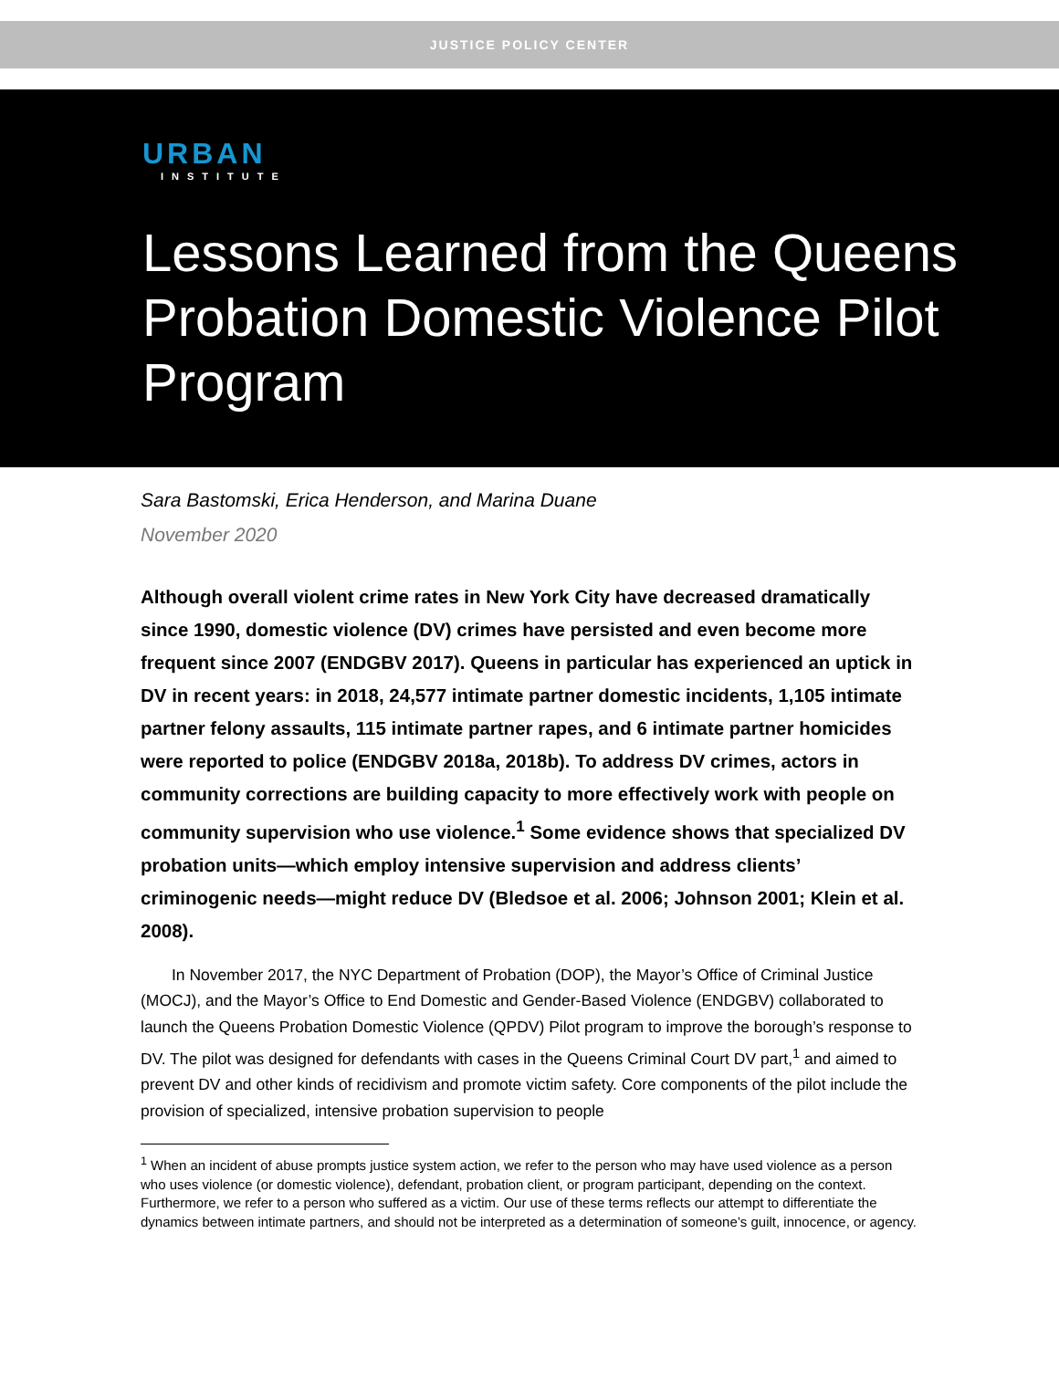JUSTICE POLICY CENTER
URBAN
INSTITUTE
Lessons Learned from the Queens Probation Domestic Violence Pilot Program
Sara Bastomski, Erica Henderson, and Marina Duane
November 2020
Although overall violent crime rates in New York City have decreased dramatically since 1990, domestic violence (DV) crimes have persisted and even become more frequent since 2007 (ENDGBV 2017). Queens in particular has experienced an uptick in DV in recent years: in 2018, 24,577 intimate partner domestic incidents, 1,105 intimate partner felony assaults, 115 intimate partner rapes, and 6 intimate partner homicides were reported to police (ENDGBV 2018a, 2018b). To address DV crimes, actors in community corrections are building capacity to more effectively work with people on community supervision who use violence.<sup>1</sup> Some evidence shows that specialized DV probation units—which employ intensive supervision and address clients’ criminogenic needs—might reduce DV (Bledsoe et al. 2006; Johnson 2001; Klein et al. 2008).
In November 2017, the NYC Department of Probation (DOP), the Mayor’s Office of Criminal Justice (MOCJ), and the Mayor’s Office to End Domestic and Gender-Based Violence (ENDGBV) collaborated to launch the Queens Probation Domestic Violence (QPDV) Pilot program to improve the borough’s response to DV. The pilot was designed for defendants with cases in the Queens Criminal Court DV part,<sup>1</sup> and aimed to prevent DV and other kinds of recidivism and promote victim safety. Core components of the pilot include the provision of specialized, intensive probation supervision to people
<sup>1</sup> When an incident of abuse prompts justice system action, we refer to the person who may have used violence as a person who uses violence (or domestic violence), defendant, probation client, or program participant, depending on the context. Furthermore, we refer to a person who suffered as a victim. Our use of these terms reflects our attempt to differentiate the dynamics between intimate partners, and should not be interpreted as a determination of someone’s guilt, innocence, or agency.